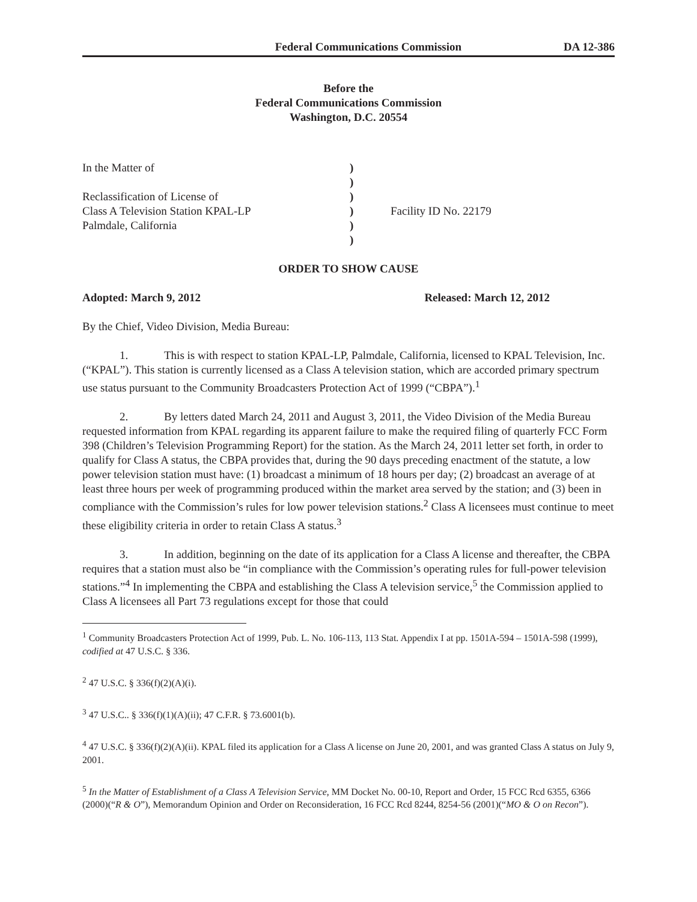Federal Communications Commission DA 12-386
Before the
Federal Communications Commission
Washington, D.C. 20554
| In the Matter of | ) | |
| | ) | |
| Reclassification of License of | ) | |
| Class A Television Station KPAL-LP | ) | Facility ID No. 22179 |
| Palmdale, California | ) | |
| | ) | |
ORDER TO SHOW CAUSE
Adopted: March 9, 2012 Released: March 12, 2012
By the Chief, Video Division, Media Bureau:
1. This is with respect to station KPAL-LP, Palmdale, California, licensed to KPAL Television, Inc. (“KPAL”). This station is currently licensed as a Class A television station, which are accorded primary spectrum use status pursuant to the Community Broadcasters Protection Act of 1999 (“CBPA”).<sup>1</sup>
2. By letters dated March 24, 2011 and August 3, 2011, the Video Division of the Media Bureau requested information from KPAL regarding its apparent failure to make the required filing of quarterly FCC Form 398 (Children’s Television Programming Report) for the station. As the March 24, 2011 letter set forth, in order to qualify for Class A status, the CBPA provides that, during the 90 days preceding enactment of the statute, a low power television station must have: (1) broadcast a minimum of 18 hours per day; (2) broadcast an average of at least three hours per week of programming produced within the market area served by the station; and (3) been in compliance with the Commission’s rules for low power television stations.<sup>2</sup> Class A licensees must continue to meet these eligibility criteria in order to retain Class A status.<sup>3</sup>
3. In addition, beginning on the date of its application for a Class A license and thereafter, the CBPA requires that a station must also be “in compliance with the Commission’s operating rules for full-power television stations.”<sup>4</sup> In implementing the CBPA and establishing the Class A television service,<sup>5</sup> the Commission applied to Class A licensees all Part 73 regulations except for those that could
<sup>1</sup> Community Broadcasters Protection Act of 1999, Pub. L. No. 106-113, 113 Stat. Appendix I at pp. 1501A-594 – 1501A-598 (1999), codified at 47 U.S.C. § 336.
<sup>2</sup> 47 U.S.C. § 336(f)(2)(A)(i).
<sup>3</sup> 47 U.S.C.. § 336(f)(1)(A)(ii); 47 C.F.R. § 73.6001(b).
<sup>4</sup> 47 U.S.C. § 336(f)(2)(A)(ii). KPAL filed its application for a Class A license on June 20, 2001, and was granted Class A status on July 9, 2001.
<sup>5</sup> In the Matter of Establishment of a Class A Television Service, MM Docket No. 00-10, Report and Order, 15 FCC Rcd 6355, 6366 (2000)(“R & O”), Memorandum Opinion and Order on Reconsideration, 16 FCC Rcd 8244, 8254-56 (2001)(“MO & O on Recon”).